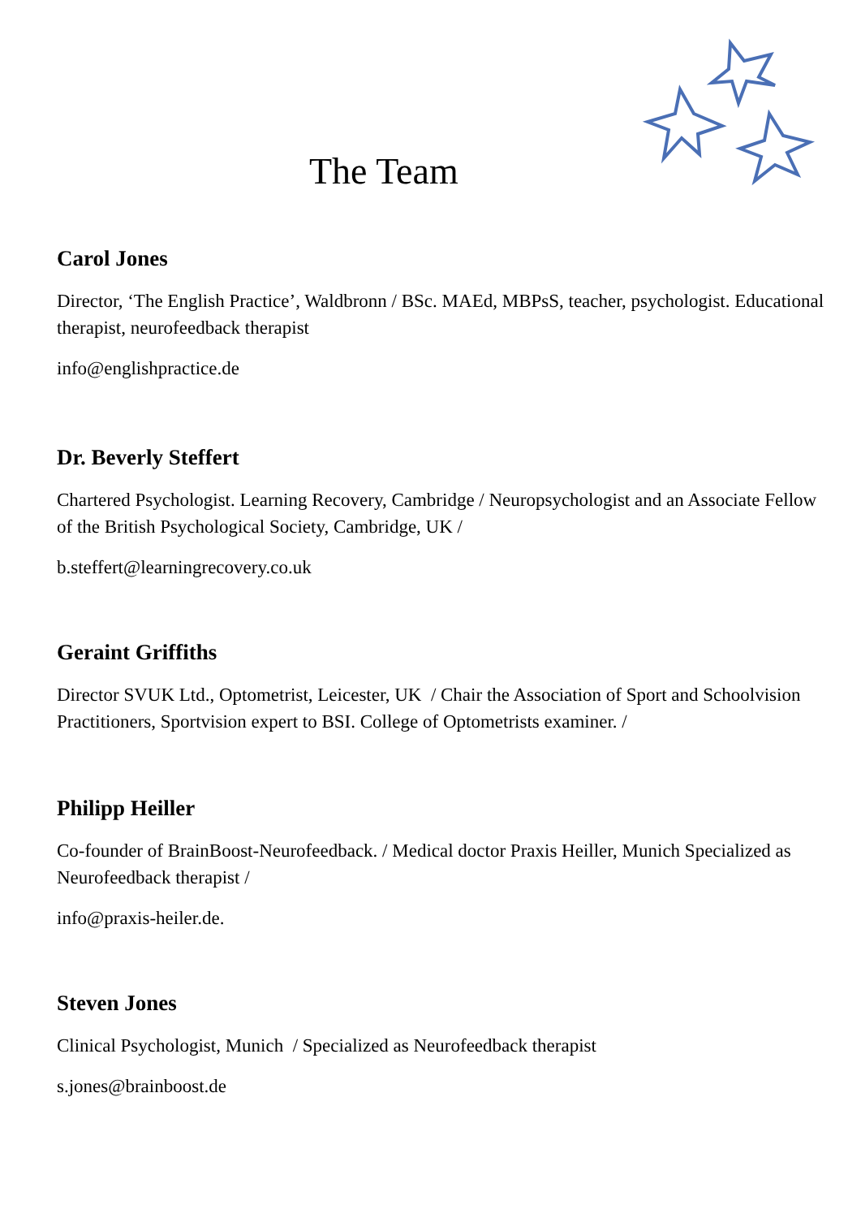The Team
Carol Jones
Director, ‘The English Practice’, Waldbronn / BSc. MAEd, MBPsS, teacher, psychologist. Educational therapist, neurofeedback therapist
info@englishpractice.de
Dr. Beverly Steffert
Chartered Psychologist. Learning Recovery, Cambridge / Neuropsychologist and an Associate Fellow of the British Psychological Society, Cambridge, UK /
b.steffert@learningrecovery.co.uk
Geraint Griffiths
Director SVUK Ltd., Optometrist, Leicester, UK / Chair the Association of Sport and Schoolvision Practitioners, Sportvision expert to BSI. College of Optometrists examiner. /
Philipp Heiller
Co-founder of BrainBoost-Neurofeedback. / Medical doctor Praxis Heiller, Munich Specialized as Neurofeedback therapist /
info@praxis-heiler.de.
Steven Jones
Clinical Psychologist, Munich / Specialized as Neurofeedback therapist
s.jones@brainboost.de